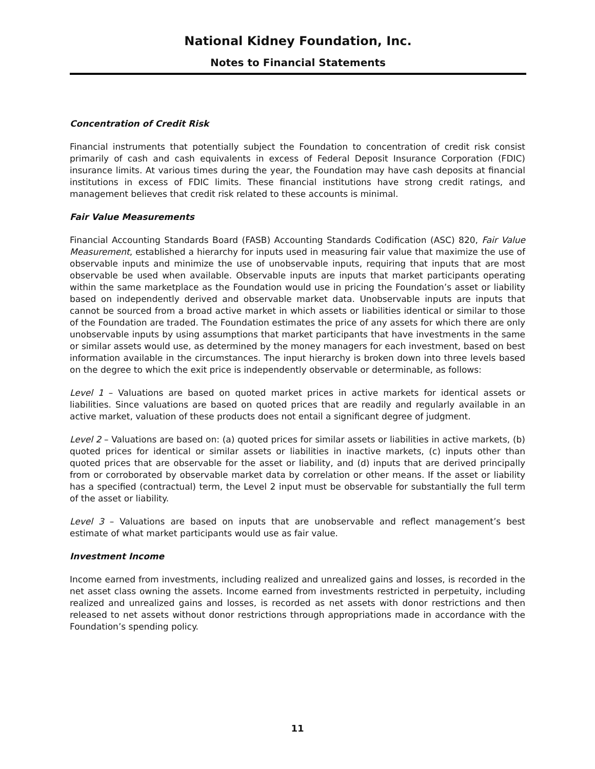National Kidney Foundation, Inc.
Notes to Financial Statements
Concentration of Credit Risk
Financial instruments that potentially subject the Foundation to concentration of credit risk consist primarily of cash and cash equivalents in excess of Federal Deposit Insurance Corporation (FDIC) insurance limits. At various times during the year, the Foundation may have cash deposits at financial institutions in excess of FDIC limits. These financial institutions have strong credit ratings, and management believes that credit risk related to these accounts is minimal.
Fair Value Measurements
Financial Accounting Standards Board (FASB) Accounting Standards Codification (ASC) 820, Fair Value Measurement, established a hierarchy for inputs used in measuring fair value that maximize the use of observable inputs and minimize the use of unobservable inputs, requiring that inputs that are most observable be used when available. Observable inputs are inputs that market participants operating within the same marketplace as the Foundation would use in pricing the Foundation’s asset or liability based on independently derived and observable market data. Unobservable inputs are inputs that cannot be sourced from a broad active market in which assets or liabilities identical or similar to those of the Foundation are traded. The Foundation estimates the price of any assets for which there are only unobservable inputs by using assumptions that market participants that have investments in the same or similar assets would use, as determined by the money managers for each investment, based on best information available in the circumstances. The input hierarchy is broken down into three levels based on the degree to which the exit price is independently observable or determinable, as follows:
Level 1 – Valuations are based on quoted market prices in active markets for identical assets or liabilities. Since valuations are based on quoted prices that are readily and regularly available in an active market, valuation of these products does not entail a significant degree of judgment.
Level 2 – Valuations are based on: (a) quoted prices for similar assets or liabilities in active markets, (b) quoted prices for identical or similar assets or liabilities in inactive markets, (c) inputs other than quoted prices that are observable for the asset or liability, and (d) inputs that are derived principally from or corroborated by observable market data by correlation or other means. If the asset or liability has a specified (contractual) term, the Level 2 input must be observable for substantially the full term of the asset or liability.
Level 3 – Valuations are based on inputs that are unobservable and reflect management’s best estimate of what market participants would use as fair value.
Investment Income
Income earned from investments, including realized and unrealized gains and losses, is recorded in the net asset class owning the assets. Income earned from investments restricted in perpetuity, including realized and unrealized gains and losses, is recorded as net assets with donor restrictions and then released to net assets without donor restrictions through appropriations made in accordance with the Foundation’s spending policy.
11